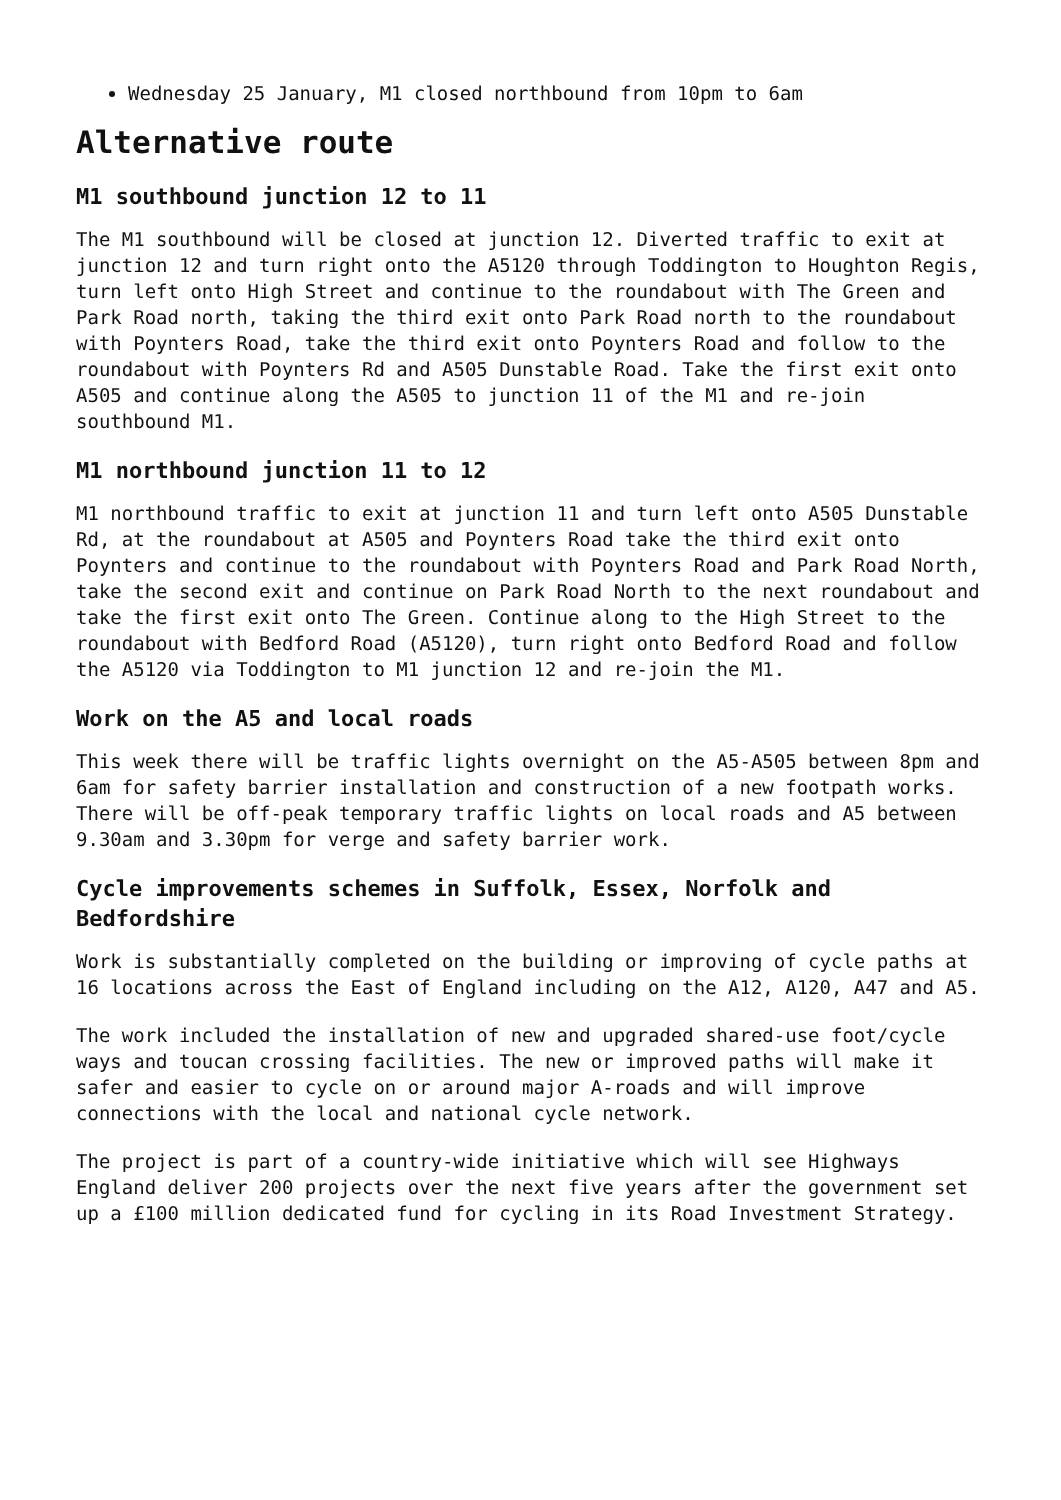Wednesday 25 January, M1 closed northbound from 10pm to 6am
Alternative route
M1 southbound junction 12 to 11
The M1 southbound will be closed at junction 12. Diverted traffic to exit at junction 12 and turn right onto the A5120 through Toddington to Houghton Regis, turn left onto High Street and continue to the roundabout with The Green and Park Road north, taking the third exit onto Park Road north to the roundabout with Poynters Road, take the third exit onto Poynters Road and follow to the roundabout with Poynters Rd and A505 Dunstable Road. Take the first exit onto A505 and continue along the A505 to junction 11 of the M1 and re-join southbound M1.
M1 northbound junction 11 to 12
M1 northbound traffic to exit at junction 11 and turn left onto A505 Dunstable Rd, at the roundabout at A505 and Poynters Road take the third exit onto Poynters and continue to the roundabout with Poynters Road and Park Road North, take the second exit and continue on Park Road North to the next roundabout and take the first exit onto The Green. Continue along to the High Street to the roundabout with Bedford Road (A5120), turn right onto Bedford Road and follow the A5120 via Toddington to M1 junction 12 and re-join the M1.
Work on the A5 and local roads
This week there will be traffic lights overnight on the A5-A505 between 8pm and 6am for safety barrier installation and construction of a new footpath works. There will be off-peak temporary traffic lights on local roads and A5 between 9.30am and 3.30pm for verge and safety barrier work.
Cycle improvements schemes in Suffolk, Essex, Norfolk and Bedfordshire
Work is substantially completed on the building or improving of cycle paths at 16 locations across the East of England including on the A12, A120, A47 and A5.
The work included the installation of new and upgraded shared-use foot/cycle ways and toucan crossing facilities. The new or improved paths will make it safer and easier to cycle on or around major A-roads and will improve connections with the local and national cycle network.
The project is part of a country-wide initiative which will see Highways England deliver 200 projects over the next five years after the government set up a £100 million dedicated fund for cycling in its Road Investment Strategy.